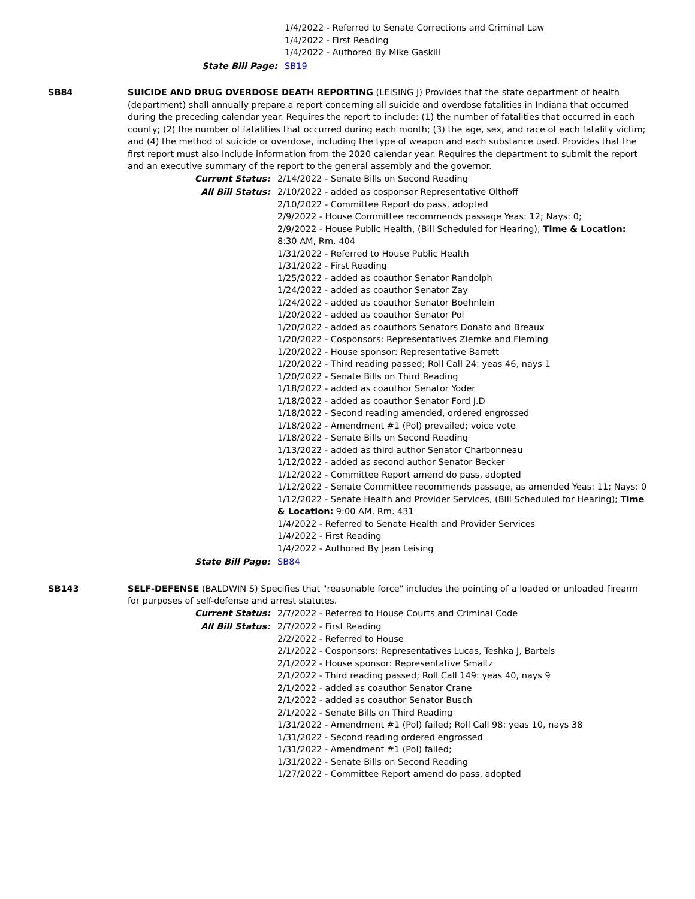| | 1/4/2022 - Referred to Senate Corrections and Criminal Law 1/4/2022 - First Reading 1/4/2022 - Authored By Mike Gaskill |
| State Bill Page: | SB19 |
SB84 SUICIDE AND DRUG OVERDOSE DEATH REPORTING (LEISING J) Provides that the state department of health (department) shall annually prepare a report concerning all suicide and overdose fatalities in Indiana that occurred during the preceding calendar year. Requires the report to include: (1) the number of fatalities that occurred in each county; (2) the number of fatalities that occurred during each month; (3) the age, sex, and race of each fatality victim; and (4) the method of suicide or overdose, including the type of weapon and each substance used. Provides that the first report must also include information from the 2020 calendar year. Requires the department to submit the report and an executive summary of the report to the general assembly and the governor.
| Current Status: | 2/14/2022 - Senate Bills on Second Reading |
| All Bill Status: | 2/10/2022 - added as cosponsor Representative Olthoff 2/10/2022 - Committee Report do pass, adopted 2/9/2022 - House Committee recommends passage Yeas: 12; Nays: 0; 2/9/2022 - House Public Health, (Bill Scheduled for Hearing); Time & Location: 8:30 AM, Rm. 404 1/31/2022 - Referred to House Public Health 1/31/2022 - First Reading 1/25/2022 - added as coauthor Senator Randolph 1/24/2022 - added as coauthor Senator Zay 1/24/2022 - added as coauthor Senator Boehnlein 1/20/2022 - added as coauthor Senator Pol 1/20/2022 - added as coauthors Senators Donato and Breaux 1/20/2022 - Cosponsors: Representatives Ziemke and Fleming 1/20/2022 - House sponsor: Representative Barrett 1/20/2022 - Third reading passed; Roll Call 24: yeas 46, nays 1 1/20/2022 - Senate Bills on Third Reading 1/18/2022 - added as coauthor Senator Yoder 1/18/2022 - added as coauthor Senator Ford J.D 1/18/2022 - Second reading amended, ordered engrossed 1/18/2022 - Amendment #1 (Pol) prevailed; voice vote 1/18/2022 - Senate Bills on Second Reading 1/13/2022 - added as third author Senator Charbonneau 1/12/2022 - added as second author Senator Becker 1/12/2022 - Committee Report amend do pass, adopted 1/12/2022 - Senate Committee recommends passage, as amended Yeas: 11; Nays: 0 1/12/2022 - Senate Health and Provider Services, (Bill Scheduled for Hearing); Time & Location: 9:00 AM, Rm. 431 1/4/2022 - Referred to Senate Health and Provider Services 1/4/2022 - First Reading 1/4/2022 - Authored By Jean Leising |
| State Bill Page: | SB84 |
SB143 SELF-DEFENSE (BALDWIN S) Specifies that "reasonable force" includes the pointing of a loaded or unloaded firearm for purposes of self-defense and arrest statutes.
| Current Status: | 2/7/2022 - Referred to House Courts and Criminal Code |
| All Bill Status: | 2/7/2022 - First Reading 2/2/2022 - Referred to House 2/1/2022 - Cosponsors: Representatives Lucas, Teshka J, Bartels 2/1/2022 - House sponsor: Representative Smaltz 2/1/2022 - Third reading passed; Roll Call 149: yeas 40, nays 9 2/1/2022 - added as coauthor Senator Crane 2/1/2022 - added as coauthor Senator Busch 2/1/2022 - Senate Bills on Third Reading 1/31/2022 - Amendment #1 (Pol) failed; Roll Call 98: yeas 10, nays 38 1/31/2022 - Second reading ordered engrossed 1/31/2022 - Amendment #1 (Pol) failed; 1/31/2022 - Senate Bills on Second Reading 1/27/2022 - Committee Report amend do pass, adopted |